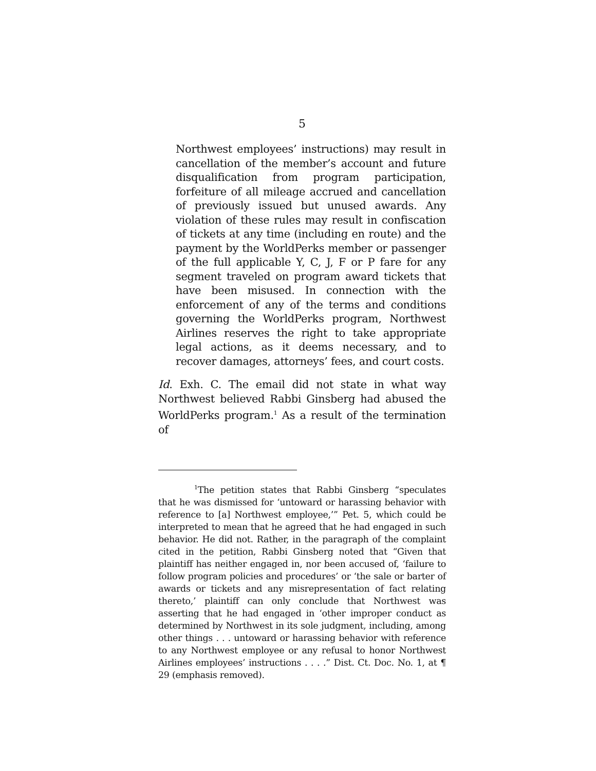5
Northwest employees’ instructions) may result in cancellation of the member’s account and future disqualification from program participation, forfeiture of all mileage accrued and cancellation of previously issued but unused awards. Any violation of these rules may result in confiscation of tickets at any time (including en route) and the payment by the WorldPerks member or passenger of the full applicable Y, C, J, F or P fare for any segment traveled on program award tickets that have been misused. In connection with the enforcement of any of the terms and conditions governing the WorldPerks program, Northwest Airlines reserves the right to take appropriate legal actions, as it deems necessary, and to recover damages, attorneys’ fees, and court costs.
Id. Exh. C. The email did not state in what way Northwest believed Rabbi Ginsberg had abused the WorldPerks program.<sup>1</sup> As a result of the termination of
<sup>1</sup> The petition states that Rabbi Ginsberg “speculates that he was dismissed for ‘untoward or harassing behavior with reference to [a] Northwest employee,’” Pet. 5, which could be interpreted to mean that he agreed that he had engaged in such behavior. He did not. Rather, in the paragraph of the complaint cited in the petition, Rabbi Ginsberg noted that “Given that plaintiff has neither engaged in, nor been accused of, ‘failure to follow program policies and procedures’ or ‘the sale or barter of awards or tickets and any misrepresentation of fact relating thereto,’ plaintiff can only conclude that Northwest was asserting that he had engaged in ‘other improper conduct as determined by Northwest in its sole judgment, including, among other things . . . untoward or harassing behavior with reference to any Northwest employee or any refusal to honor Northwest Airlines employees’ instructions . . . .” Dist. Ct. Doc. No. 1, at ¶ 29 (emphasis removed).